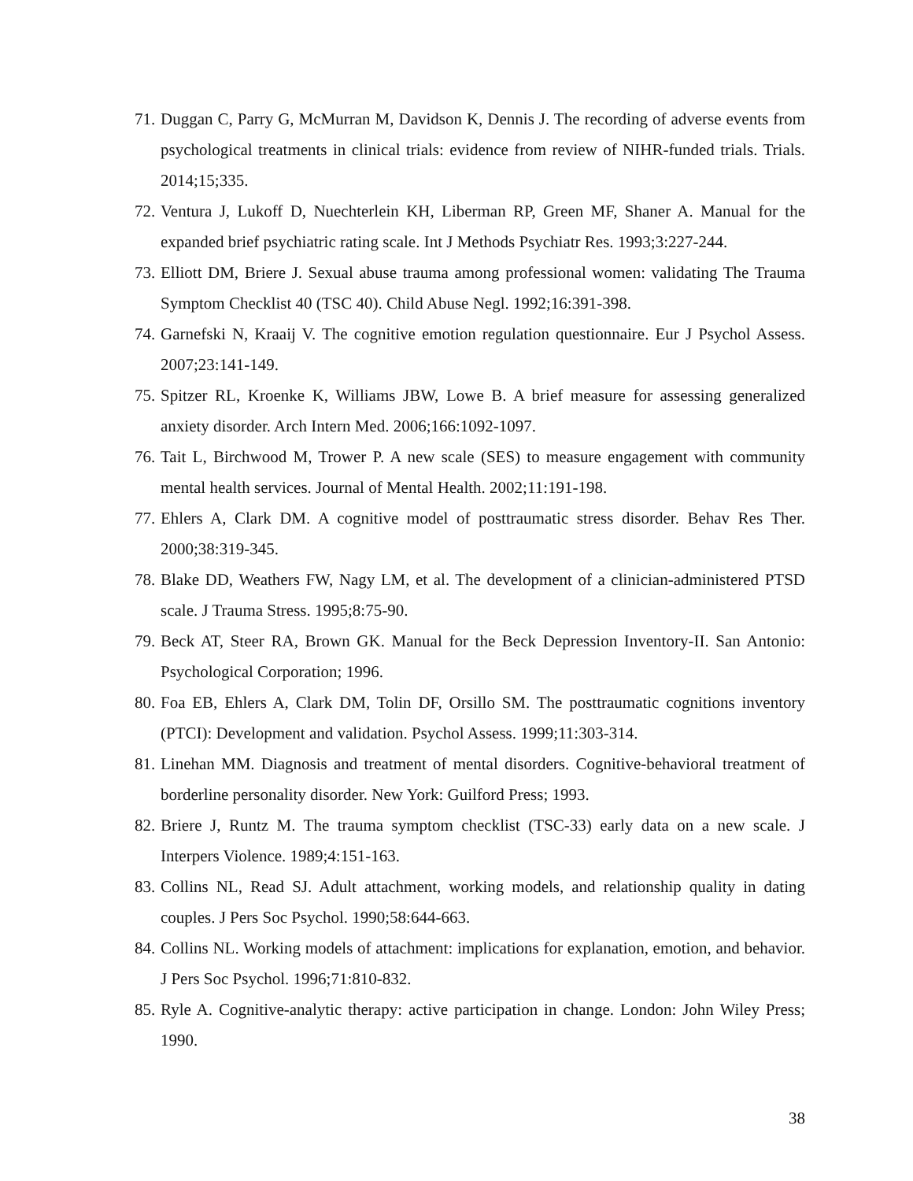71. Duggan C, Parry G, McMurran M, Davidson K, Dennis J. The recording of adverse events from psychological treatments in clinical trials: evidence from review of NIHR-funded trials. Trials. 2014;15;335.
72. Ventura J, Lukoff D, Nuechterlein KH, Liberman RP, Green MF, Shaner A. Manual for the expanded brief psychiatric rating scale. Int J Methods Psychiatr Res. 1993;3:227-244.
73. Elliott DM, Briere J. Sexual abuse trauma among professional women: validating The Trauma Symptom Checklist 40 (TSC 40). Child Abuse Negl. 1992;16:391-398.
74. Garnefski N, Kraaij V. The cognitive emotion regulation questionnaire. Eur J Psychol Assess. 2007;23:141-149.
75. Spitzer RL, Kroenke K, Williams JBW, Lowe B. A brief measure for assessing generalized anxiety disorder. Arch Intern Med. 2006;166:1092-1097.
76. Tait L, Birchwood M, Trower P. A new scale (SES) to measure engagement with community mental health services. Journal of Mental Health. 2002;11:191-198.
77. Ehlers A, Clark DM. A cognitive model of posttraumatic stress disorder. Behav Res Ther. 2000;38:319-345.
78. Blake DD, Weathers FW, Nagy LM, et al. The development of a clinician-administered PTSD scale. J Trauma Stress. 1995;8:75-90.
79. Beck AT, Steer RA, Brown GK. Manual for the Beck Depression Inventory-II. San Antonio: Psychological Corporation; 1996.
80. Foa EB, Ehlers A, Clark DM, Tolin DF, Orsillo SM. The posttraumatic cognitions inventory (PTCI): Development and validation. Psychol Assess. 1999;11:303-314.
81. Linehan MM. Diagnosis and treatment of mental disorders. Cognitive-behavioral treatment of borderline personality disorder. New York: Guilford Press; 1993.
82. Briere J, Runtz M. The trauma symptom checklist (TSC-33) early data on a new scale. J Interpers Violence. 1989;4:151-163.
83. Collins NL, Read SJ. Adult attachment, working models, and relationship quality in dating couples. J Pers Soc Psychol. 1990;58:644-663.
84. Collins NL. Working models of attachment: implications for explanation, emotion, and behavior. J Pers Soc Psychol. 1996;71:810-832.
85. Ryle A. Cognitive-analytic therapy: active participation in change. London: John Wiley Press; 1990.
38